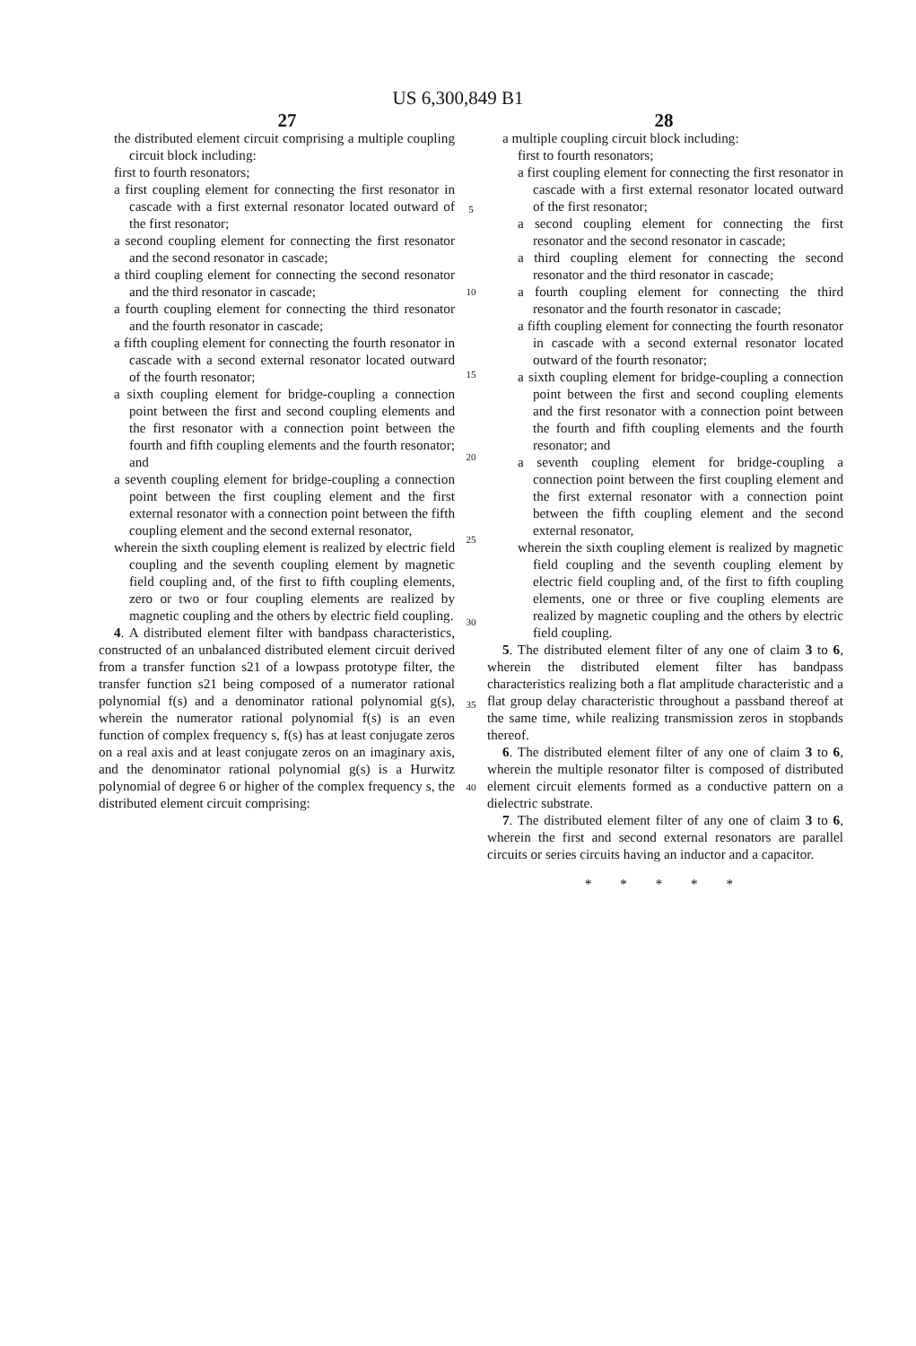US 6,300,849 B1
27 28
the distributed element circuit comprising a multiple coupling circuit block including:
first to fourth resonators;
a first coupling element for connecting the first resonator in cascade with a first external resonator located outward of the first resonator;
a second coupling element for connecting the first resonator and the second resonator in cascade;
a third coupling element for connecting the second resonator and the third resonator in cascade;
a fourth coupling element for connecting the third resonator and the fourth resonator in cascade;
a fifth coupling element for connecting the fourth resonator in cascade with a second external resonator located outward of the fourth resonator;
a sixth coupling element for bridge-coupling a connection point between the first and second coupling elements and the first resonator with a connection point between the fourth and fifth coupling elements and the fourth resonator; and
a seventh coupling element for bridge-coupling a connection point between the first coupling element and the first external resonator with a connection point between the fifth coupling element and the second external resonator,
wherein the sixth coupling element is realized by electric field coupling and the seventh coupling element by magnetic field coupling and, of the first to fifth coupling elements, zero or two or four coupling elements are realized by magnetic coupling and the others by electric field coupling.
4. A distributed element filter with bandpass characteristics, constructed of an unbalanced distributed element circuit derived from a transfer function s21 of a lowpass prototype filter, the transfer function s21 being composed of a numerator rational polynomial f(s) and a denominator rational polynomial g(s), wherein the numerator rational polynomial f(s) is an even function of complex frequency s, f(s) has at least conjugate zeros on a real axis and at least conjugate zeros on an imaginary axis, and the denominator rational polynomial g(s) is a Hurwitz polynomial of degree 6 or higher of the complex frequency s, the distributed element circuit comprising:
5
10
15
20
25
30
35
40
a multiple coupling circuit block including:
first to fourth resonators;
a first coupling element for connecting the first resonator in cascade with a first external resonator located outward of the first resonator;
a second coupling element for connecting the first resonator and the second resonator in cascade;
a third coupling element for connecting the second resonator and the third resonator in cascade;
a fourth coupling element for connecting the third resonator and the fourth resonator in cascade;
a fifth coupling element for connecting the fourth resonator in cascade with a second external resonator located outward of the fourth resonator;
a sixth coupling element for bridge-coupling a connection point between the first and second coupling elements and the first resonator with a connection point between the fourth and fifth coupling elements and the fourth resonator; and
a seventh coupling element for bridge-coupling a connection point between the first coupling element and the first external resonator with a connection point between the fifth coupling element and the second external resonator,
wherein the sixth coupling element is realized by magnetic field coupling and the seventh coupling element by electric field coupling and, of the first to fifth coupling elements, one or three or five coupling elements are realized by magnetic coupling and the others by electric field coupling.
5. The distributed element filter of any one of claim 3 to 6, wherein the distributed element filter has bandpass characteristics realizing both a flat amplitude characteristic and a flat group delay characteristic throughout a passband thereof at the same time, while realizing transmission zeros in stopbands thereof.
6. The distributed element filter of any one of claim 3 to 6, wherein the multiple resonator filter is composed of distributed element circuit elements formed as a conductive pattern on a dielectric substrate.
7. The distributed element filter of any one of claim 3 to 6, wherein the first and second external resonators are parallel circuits or series circuits having an inductor and a capacitor.
* * * * *